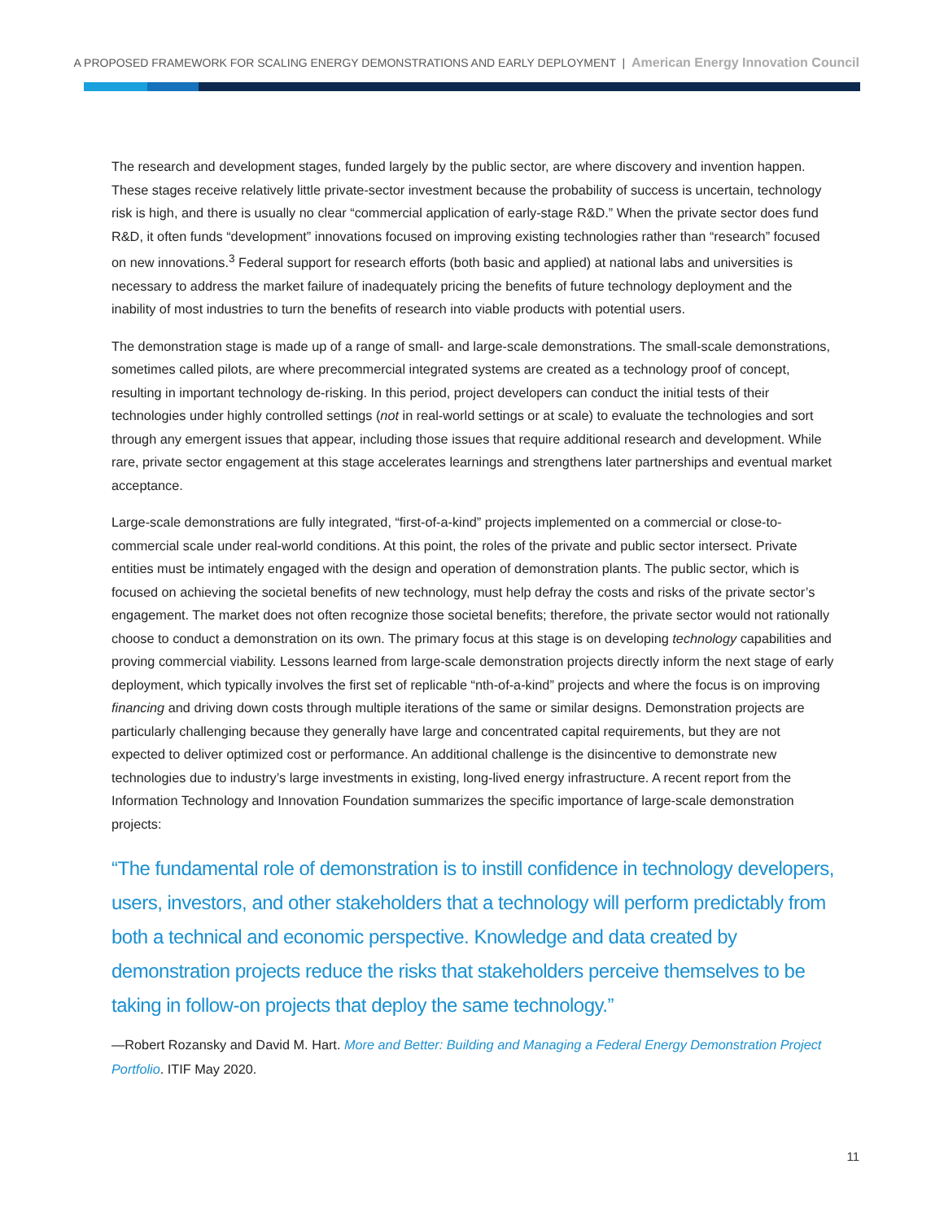A PROPOSED FRAMEWORK FOR SCALING ENERGY DEMONSTRATIONS AND EARLY DEPLOYMENT | American Energy Innovation Council
The research and development stages, funded largely by the public sector, are where discovery and invention happen. These stages receive relatively little private-sector investment because the probability of success is uncertain, technology risk is high, and there is usually no clear “commercial application of early-stage R&D.” When the private sector does fund R&D, it often funds “development” innovations focused on improving existing technologies rather than “research” focused on new innovations.<sup>3</sup> Federal support for research efforts (both basic and applied) at national labs and universities is necessary to address the market failure of inadequately pricing the benefits of future technology deployment and the inability of most industries to turn the benefits of research into viable products with potential users.
The demonstration stage is made up of a range of small- and large-scale demonstrations. The small-scale demonstrations, sometimes called pilots, are where precommercial integrated systems are created as a technology proof of concept, resulting in important technology de-risking. In this period, project developers can conduct the initial tests of their technologies under highly controlled settings (not in real-world settings or at scale) to evaluate the technologies and sort through any emergent issues that appear, including those issues that require additional research and development. While rare, private sector engagement at this stage accelerates learnings and strengthens later partnerships and eventual market acceptance.
Large-scale demonstrations are fully integrated, “first-of-a-kind” projects implemented on a commercial or close-to-commercial scale under real-world conditions. At this point, the roles of the private and public sector intersect. Private entities must be intimately engaged with the design and operation of demonstration plants. The public sector, which is focused on achieving the societal benefits of new technology, must help defray the costs and risks of the private sector’s engagement. The market does not often recognize those societal benefits; therefore, the private sector would not rationally choose to conduct a demonstration on its own. The primary focus at this stage is on developing technology capabilities and proving commercial viability. Lessons learned from large-scale demonstration projects directly inform the next stage of early deployment, which typically involves the first set of replicable “nth-of-a-kind” projects and where the focus is on improving financing and driving down costs through multiple iterations of the same or similar designs. Demonstration projects are particularly challenging because they generally have large and concentrated capital requirements, but they are not expected to deliver optimized cost or performance. An additional challenge is the disincentive to demonstrate new technologies due to industry’s large investments in existing, long-lived energy infrastructure. A recent report from the Information Technology and Innovation Foundation summarizes the specific importance of large-scale demonstration projects:
“The fundamental role of demonstration is to instill confidence in technology developers, users, investors, and other stakeholders that a technology will perform predictably from both a technical and economic perspective. Knowledge and data created by demonstration projects reduce the risks that stakeholders perceive themselves to be taking in follow-on projects that deploy the same technology.”
—Robert Rozansky and David M. Hart. More and Better: Building and Managing a Federal Energy Demonstration Project Portfolio. ITIF May 2020.
11